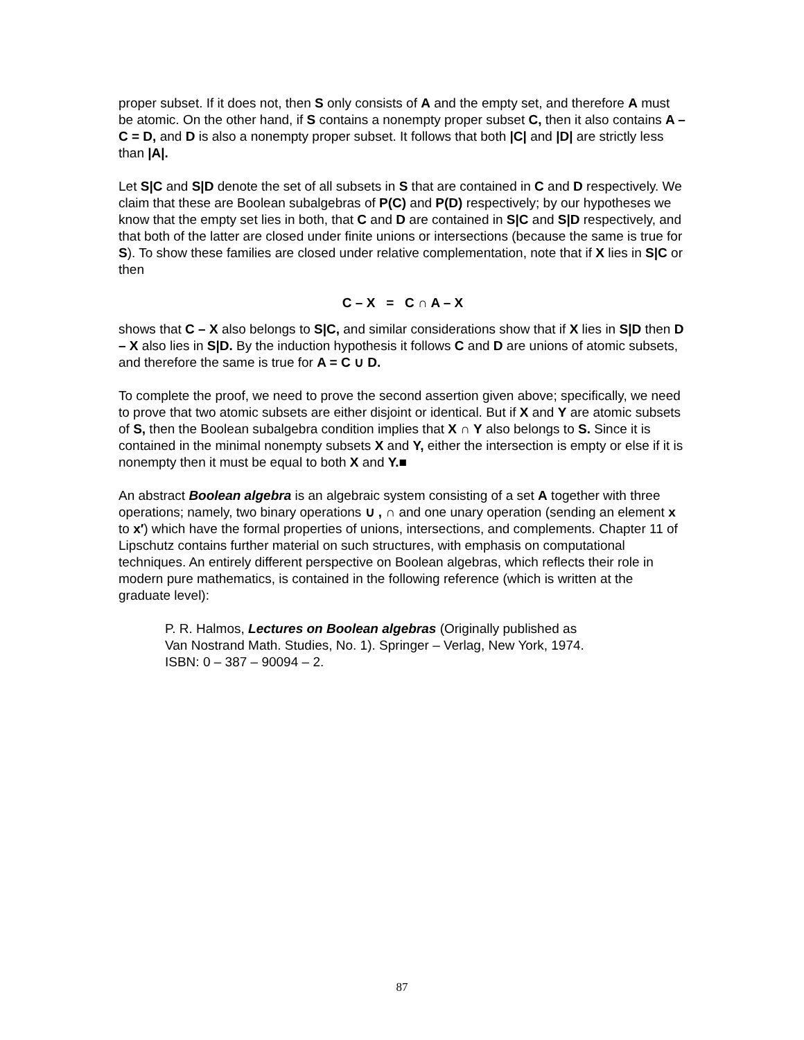proper subset. If it does not, then S only consists of A and the empty set, and therefore A must be atomic. On the other hand, if S contains a nonempty proper subset C, then it also contains A – C = D, and D is also a nonempty proper subset. It follows that both |C| and |D| are strictly less than |A|.
Let S|C and S|D denote the set of all subsets in S that are contained in C and D respectively. We claim that these are Boolean subalgebras of P(C) and P(D) respectively; by our hypotheses we know that the empty set lies in both, that C and D are contained in S|C and S|D respectively, and that both of the latter are closed under finite unions or intersections (because the same is true for S). To show these families are closed under relative complementation, note that if X lies in S|C or then
C – X = C ∩ A – X
shows that C – X also belongs to S|C, and similar considerations show that if X lies in S|D then D – X also lies in S|D. By the induction hypothesis it follows C and D are unions of atomic subsets, and therefore the same is true for A = C ∪ D.
To complete the proof, we need to prove the second assertion given above; specifically, we need to prove that two atomic subsets are either disjoint or identical. But if X and Y are atomic subsets of S, then the Boolean subalgebra condition implies that X ∩ Y also belongs to S. Since it is contained in the minimal nonempty subsets X and Y, either the intersection is empty or else if it is nonempty then it must be equal to both X and Y.■
An abstract Boolean algebra is an algebraic system consisting of a set A together with three operations; namely, two binary operations ∪ , ∩ and one unary operation (sending an element x to x′) which have the formal properties of unions, intersections, and complements. Chapter 11 of Lipschutz contains further material on such structures, with emphasis on computational techniques. An entirely different perspective on Boolean algebras, which reflects their role in modern pure mathematics, is contained in the following reference (which is written at the graduate level):
P. R. Halmos, Lectures on Boolean algebras (Originally published as
Van Nostrand Math. Studies, No. 1). Springer – Verlag, New York, 1974.
ISBN: 0 – 387 – 90094 – 2.
87